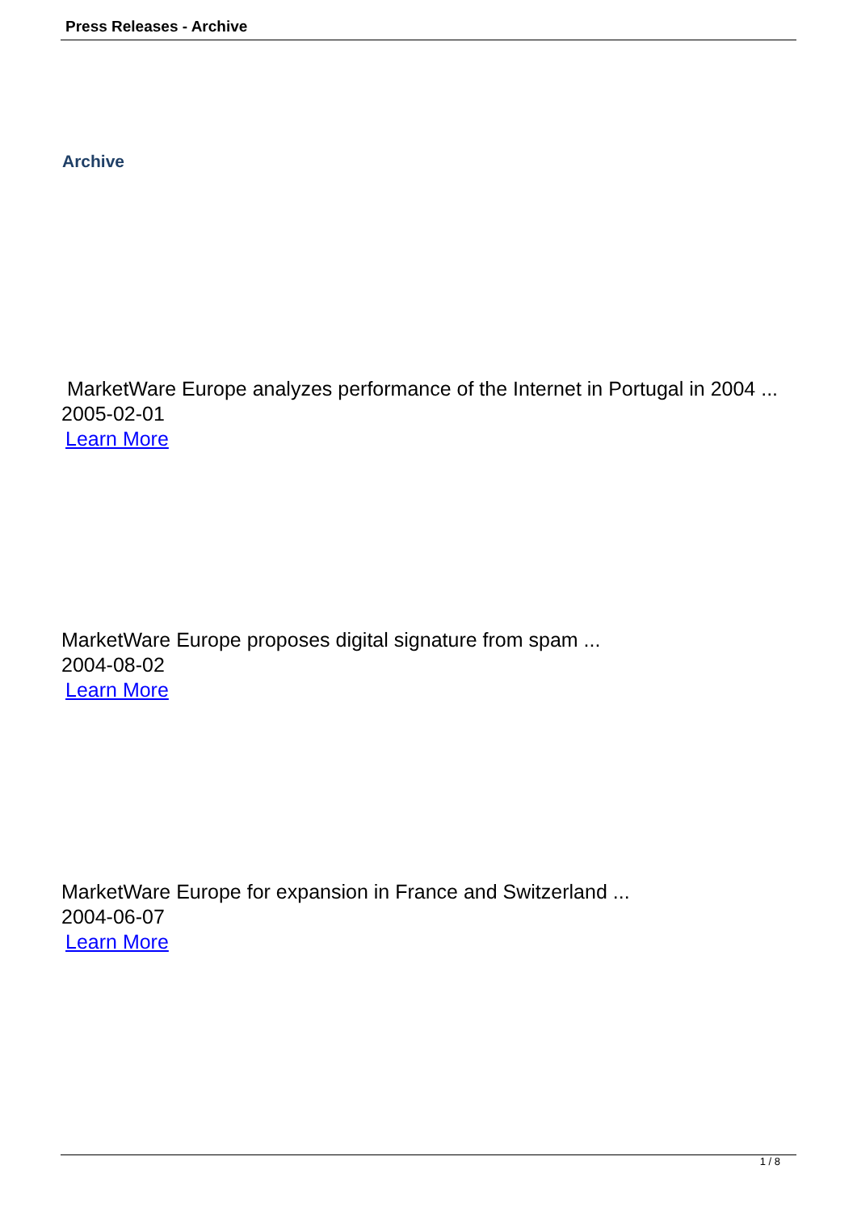Press Releases - Archive
Archive
MarketWare Europe analyzes performance of the Internet in Portugal in 2004 ...
2005-02-01
Learn More
MarketWare Europe proposes digital signature from spam ...
2004-08-02
Learn More
MarketWare Europe for expansion in France and Switzerland ...
2004-06-07
Learn More
1 / 8